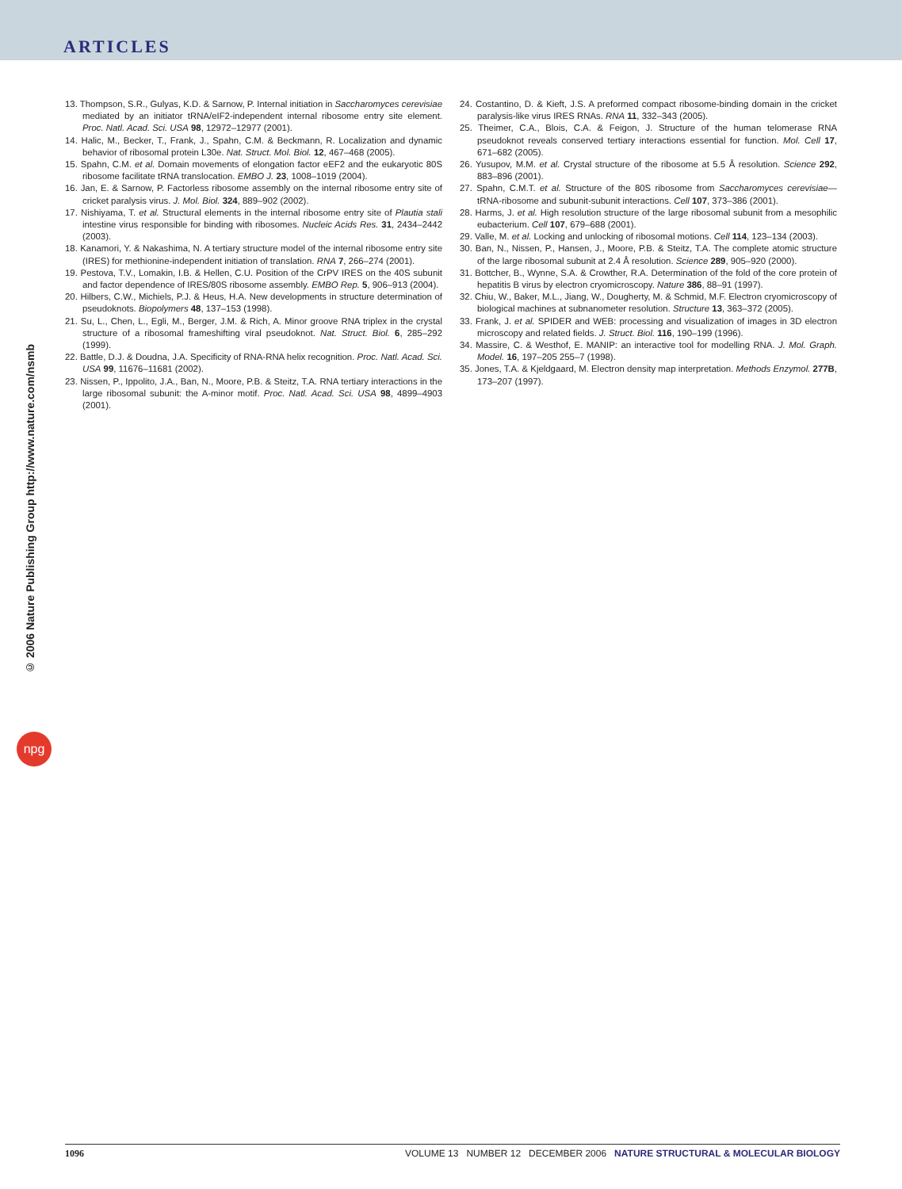ARTICLES
© 2006 Nature Publishing Group http://www.nature.com/nsmb
npg
13. Thompson, S.R., Gulyas, K.D. & Sarnow, P. Internal initiation in Saccharomyces cerevisiae mediated by an initiator tRNA/eIF2-independent internal ribosome entry site element. Proc. Natl. Acad. Sci. USA 98, 12972–12977 (2001).
14. Halic, M., Becker, T., Frank, J., Spahn, C.M. & Beckmann, R. Localization and dynamic behavior of ribosomal protein L30e. Nat. Struct. Mol. Biol. 12, 467–468 (2005).
15. Spahn, C.M. et al. Domain movements of elongation factor eEF2 and the eukaryotic 80S ribosome facilitate tRNA translocation. EMBO J. 23, 1008–1019 (2004).
16. Jan, E. & Sarnow, P. Factorless ribosome assembly on the internal ribosome entry site of cricket paralysis virus. J. Mol. Biol. 324, 889–902 (2002).
17. Nishiyama, T. et al. Structural elements in the internal ribosome entry site of Plautia stali intestine virus responsible for binding with ribosomes. Nucleic Acids Res. 31, 2434–2442 (2003).
18. Kanamori, Y. & Nakashima, N. A tertiary structure model of the internal ribosome entry site (IRES) for methionine-independent initiation of translation. RNA 7, 266–274 (2001).
19. Pestova, T.V., Lomakin, I.B. & Hellen, C.U. Position of the CrPV IRES on the 40S subunit and factor dependence of IRES/80S ribosome assembly. EMBO Rep. 5, 906–913 (2004).
20. Hilbers, C.W., Michiels, P.J. & Heus, H.A. New developments in structure determination of pseudoknots. Biopolymers 48, 137–153 (1998).
21. Su, L., Chen, L., Egli, M., Berger, J.M. & Rich, A. Minor groove RNA triplex in the crystal structure of a ribosomal frameshifting viral pseudoknot. Nat. Struct. Biol. 6, 285–292 (1999).
22. Battle, D.J. & Doudna, J.A. Specificity of RNA-RNA helix recognition. Proc. Natl. Acad. Sci. USA 99, 11676–11681 (2002).
23. Nissen, P., Ippolito, J.A., Ban, N., Moore, P.B. & Steitz, T.A. RNA tertiary interactions in the large ribosomal subunit: the A-minor motif. Proc. Natl. Acad. Sci. USA 98, 4899–4903 (2001).
24. Costantino, D. & Kieft, J.S. A preformed compact ribosome-binding domain in the cricket paralysis-like virus IRES RNAs. RNA 11, 332–343 (2005).
25. Theimer, C.A., Blois, C.A. & Feigon, J. Structure of the human telomerase RNA pseudoknot reveals conserved tertiary interactions essential for function. Mol. Cell 17, 671–682 (2005).
26. Yusupov, M.M. et al. Crystal structure of the ribosome at 5.5 Å resolution. Science 292, 883–896 (2001).
27. Spahn, C.M.T. et al. Structure of the 80S ribosome from Saccharomyces cerevisiae—tRNA-ribosome and subunit-subunit interactions. Cell 107, 373–386 (2001).
28. Harms, J. et al. High resolution structure of the large ribosomal subunit from a mesophilic eubacterium. Cell 107, 679–688 (2001).
29. Valle, M. et al. Locking and unlocking of ribosomal motions. Cell 114, 123–134 (2003).
30. Ban, N., Nissen, P., Hansen, J., Moore, P.B. & Steitz, T.A. The complete atomic structure of the large ribosomal subunit at 2.4 Å resolution. Science 289, 905–920 (2000).
31. Bottcher, B., Wynne, S.A. & Crowther, R.A. Determination of the fold of the core protein of hepatitis B virus by electron cryomicroscopy. Nature 386, 88–91 (1997).
32. Chiu, W., Baker, M.L., Jiang, W., Dougherty, M. & Schmid, M.F. Electron cryomicroscopy of biological machines at subnanometer resolution. Structure 13, 363–372 (2005).
33. Frank, J. et al. SPIDER and WEB: processing and visualization of images in 3D electron microscopy and related fields. J. Struct. Biol. 116, 190–199 (1996).
34. Massire, C. & Westhof, E. MANIP: an interactive tool for modelling RNA. J. Mol. Graph. Model. 16, 197–205 255–7 (1998).
35. Jones, T.A. & Kjeldgaard, M. Electron density map interpretation. Methods Enzymol. 277B, 173–207 (1997).
1096 VOLUME 13 NUMBER 12 DECEMBER 2006 NATURE STRUCTURAL & MOLECULAR BIOLOGY